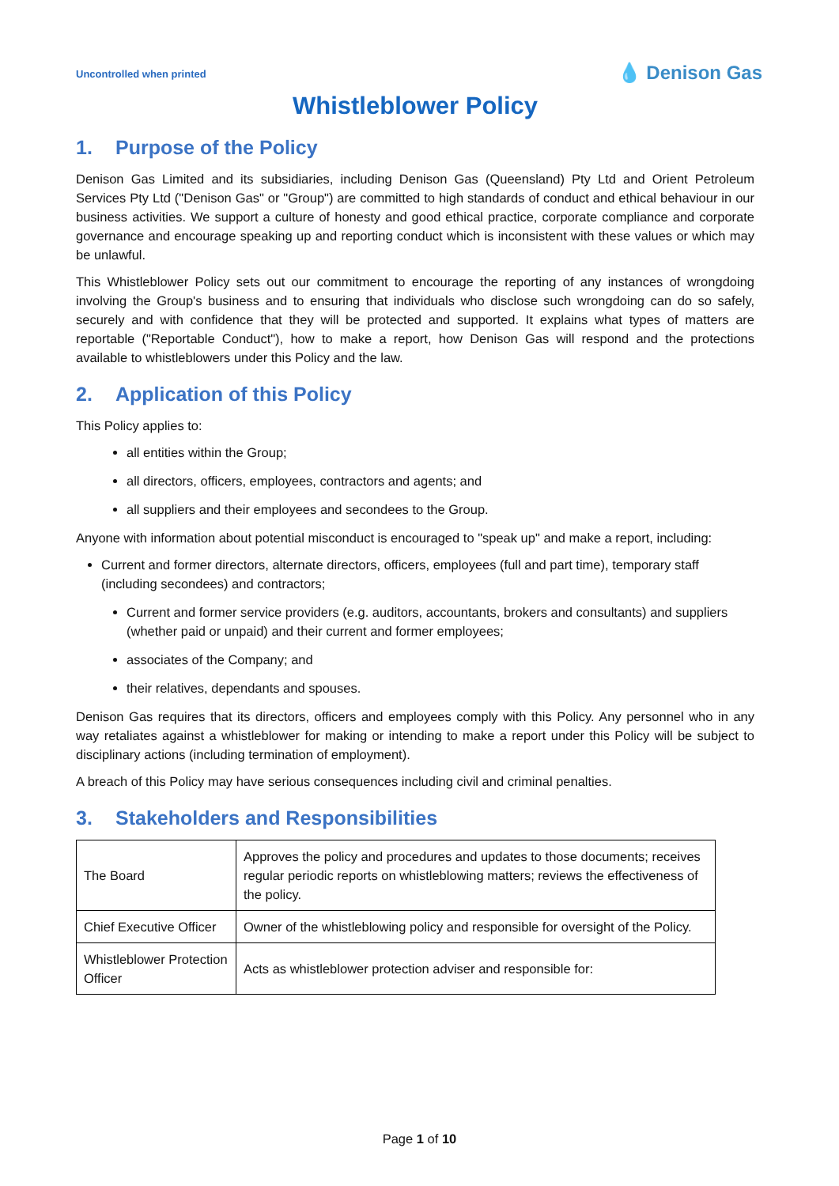Uncontrolled when printed
💧 Denison Gas
Whistleblower Policy
1. Purpose of the Policy
Denison Gas Limited and its subsidiaries, including Denison Gas (Queensland) Pty Ltd and Orient Petroleum Services Pty Ltd ("Denison Gas" or "Group") are committed to high standards of conduct and ethical behaviour in our business activities. We support a culture of honesty and good ethical practice, corporate compliance and corporate governance and encourage speaking up and reporting conduct which is inconsistent with these values or which may be unlawful.
This Whistleblower Policy sets out our commitment to encourage the reporting of any instances of wrongdoing involving the Group's business and to ensuring that individuals who disclose such wrongdoing can do so safely, securely and with confidence that they will be protected and supported. It explains what types of matters are reportable ("Reportable Conduct"), how to make a report, how Denison Gas will respond and the protections available to whistleblowers under this Policy and the law.
2. Application of this Policy
This Policy applies to:
all entities within the Group;
all directors, officers, employees, contractors and agents; and
all suppliers and their employees and secondees to the Group.
Anyone with information about potential misconduct is encouraged to "speak up" and make a report, including:
Current and former directors, alternate directors, officers, employees (full and part time), temporary staff (including secondees) and contractors;
Current and former service providers (e.g. auditors, accountants, brokers and consultants) and suppliers (whether paid or unpaid) and their current and former employees;
associates of the Company; and
their relatives, dependants and spouses.
Denison Gas requires that its directors, officers and employees comply with this Policy. Any personnel who in any way retaliates against a whistleblower for making or intending to make a report under this Policy will be subject to disciplinary actions (including termination of employment).
A breach of this Policy may have serious consequences including civil and criminal penalties.
3. Stakeholders and Responsibilities
| The Board | Approves the policy and procedures and updates to those documents; receives regular periodic reports on whistleblowing matters; reviews the effectiveness of the policy. |
| Chief Executive Officer | Owner of the whistleblowing policy and responsible for oversight of the Policy. |
| Whistleblower Protection Officer | Acts as whistleblower protection adviser and responsible for: |
Page 1 of 10